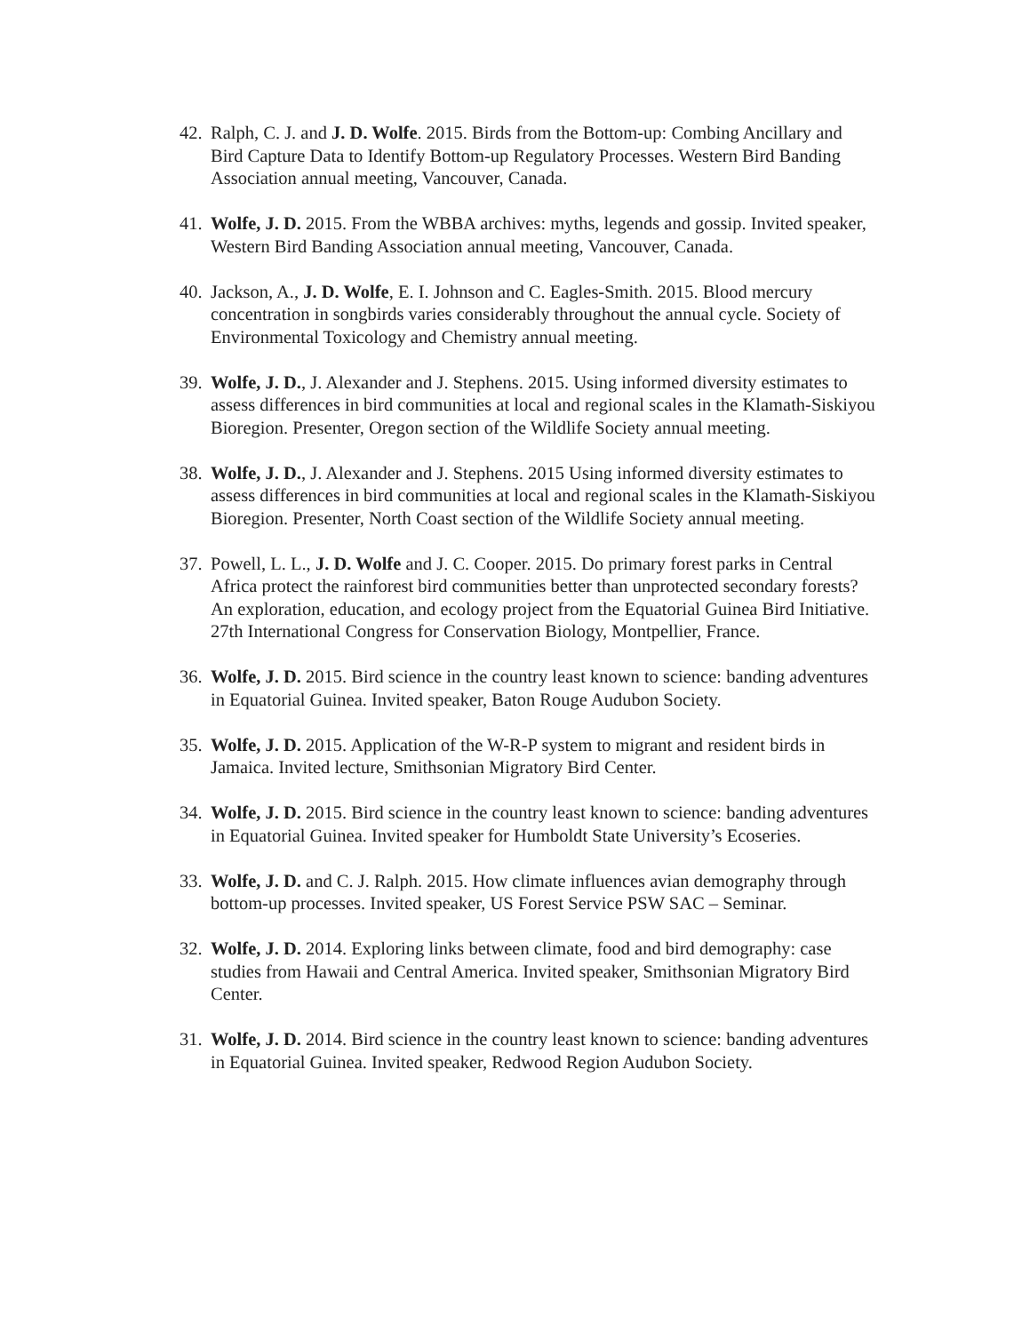42. Ralph, C. J. and J. D. Wolfe. 2015. Birds from the Bottom-up: Combing Ancillary and Bird Capture Data to Identify Bottom-up Regulatory Processes. Western Bird Banding Association annual meeting, Vancouver, Canada.
41. Wolfe, J. D. 2015. From the WBBA archives: myths, legends and gossip. Invited speaker, Western Bird Banding Association annual meeting, Vancouver, Canada.
40. Jackson, A., J. D. Wolfe, E. I. Johnson and C. Eagles-Smith. 2015. Blood mercury concentration in songbirds varies considerably throughout the annual cycle. Society of Environmental Toxicology and Chemistry annual meeting.
39. Wolfe, J. D., J. Alexander and J. Stephens. 2015. Using informed diversity estimates to assess differences in bird communities at local and regional scales in the Klamath-Siskiyou Bioregion. Presenter, Oregon section of the Wildlife Society annual meeting.
38. Wolfe, J. D., J. Alexander and J. Stephens. 2015 Using informed diversity estimates to assess differences in bird communities at local and regional scales in the Klamath-Siskiyou Bioregion. Presenter, North Coast section of the Wildlife Society annual meeting.
37. Powell, L. L., J. D. Wolfe and J. C. Cooper. 2015. Do primary forest parks in Central Africa protect the rainforest bird communities better than unprotected secondary forests? An exploration, education, and ecology project from the Equatorial Guinea Bird Initiative. 27th International Congress for Conservation Biology, Montpellier, France.
36. Wolfe, J. D. 2015. Bird science in the country least known to science: banding adventures in Equatorial Guinea. Invited speaker, Baton Rouge Audubon Society.
35. Wolfe, J. D. 2015. Application of the W-R-P system to migrant and resident birds in Jamaica. Invited lecture, Smithsonian Migratory Bird Center.
34. Wolfe, J. D. 2015. Bird science in the country least known to science: banding adventures in Equatorial Guinea. Invited speaker for Humboldt State University’s Ecoseries.
33. Wolfe, J. D. and C. J. Ralph. 2015. How climate influences avian demography through bottom-up processes. Invited speaker, US Forest Service PSW SAC – Seminar.
32. Wolfe, J. D. 2014. Exploring links between climate, food and bird demography: case studies from Hawaii and Central America. Invited speaker, Smithsonian Migratory Bird Center.
31. Wolfe, J. D. 2014. Bird science in the country least known to science: banding adventures in Equatorial Guinea. Invited speaker, Redwood Region Audubon Society.